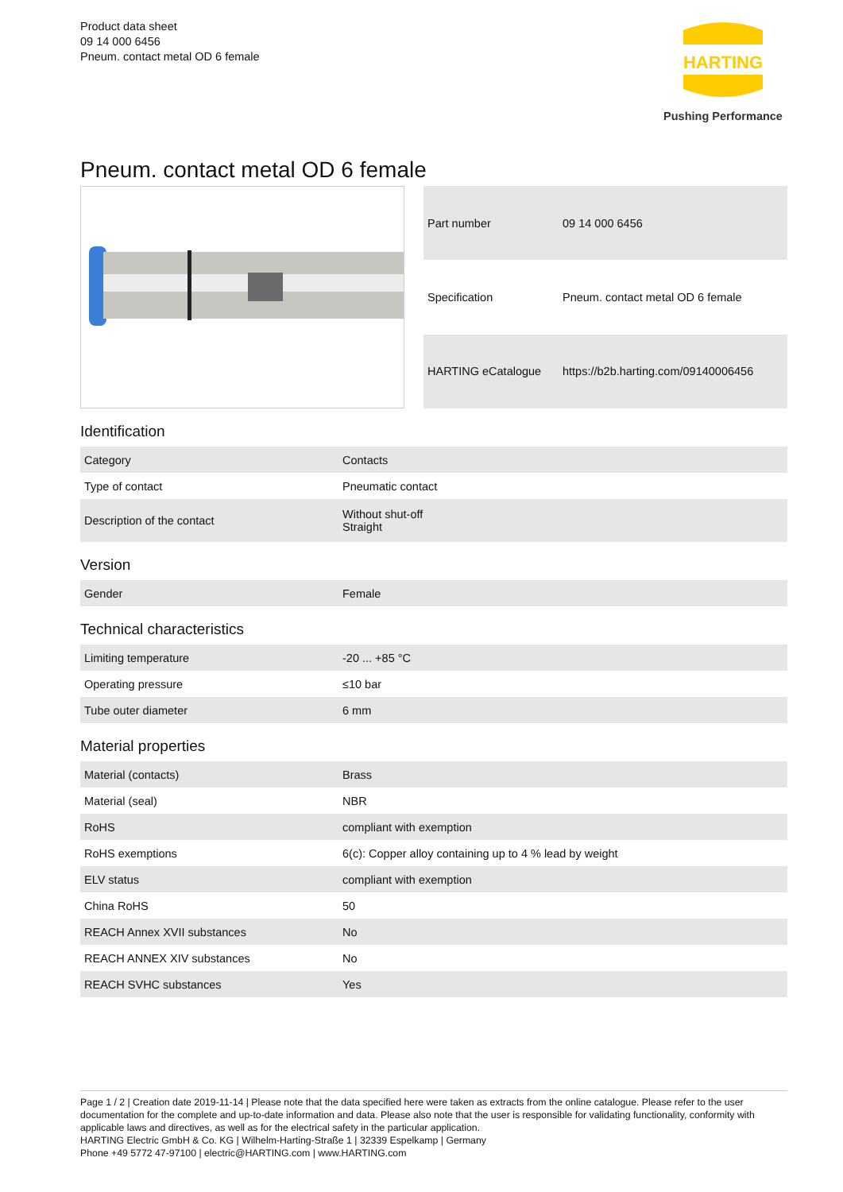Product data sheet
09 14 000 6456
Pneum. contact metal OD 6 female
HARTING
Pushing Performance
Pneum. contact metal OD 6 female
| Part number | 09 14 000 6456 |
| Specification | Pneum. contact metal OD 6 female |
| HARTING eCatalogue | https://b2b.harting.com/09140006456 |
Identification
| Category | Contacts |
| Type of contact | Pneumatic contact |
| Description of the contact | Without shut-off Straight |
Version
| Gender | Female |
Technical characteristics
| Limiting temperature | -20 ... +85 °C |
| Operating pressure | ≤10 bar |
| Tube outer diameter | 6 mm |
Material properties
| Material (contacts) | Brass |
| Material (seal) | NBR |
| RoHS | compliant with exemption |
| RoHS exemptions | 6(c): Copper alloy containing up to 4 % lead by weight |
| ELV status | compliant with exemption |
| China RoHS | 50 |
| REACH Annex XVII substances | No |
| REACH ANNEX XIV substances | No |
| REACH SVHC substances | Yes |
Page 1 / 2 | Creation date 2019-11-14 | Please note that the data specified here were taken as extracts from the online catalogue. Please refer to the user documentation for the complete and up-to-date information and data. Please also note that the user is responsible for validating functionality, conformity with applicable laws and directives, as well as for the electrical safety in the particular application.
HARTING Electric GmbH & Co. KG | Wilhelm-Harting-Straße 1 | 32339 Espelkamp | Germany
Phone +49 5772 47-97100 | electric@HARTING.com | www.HARTING.com